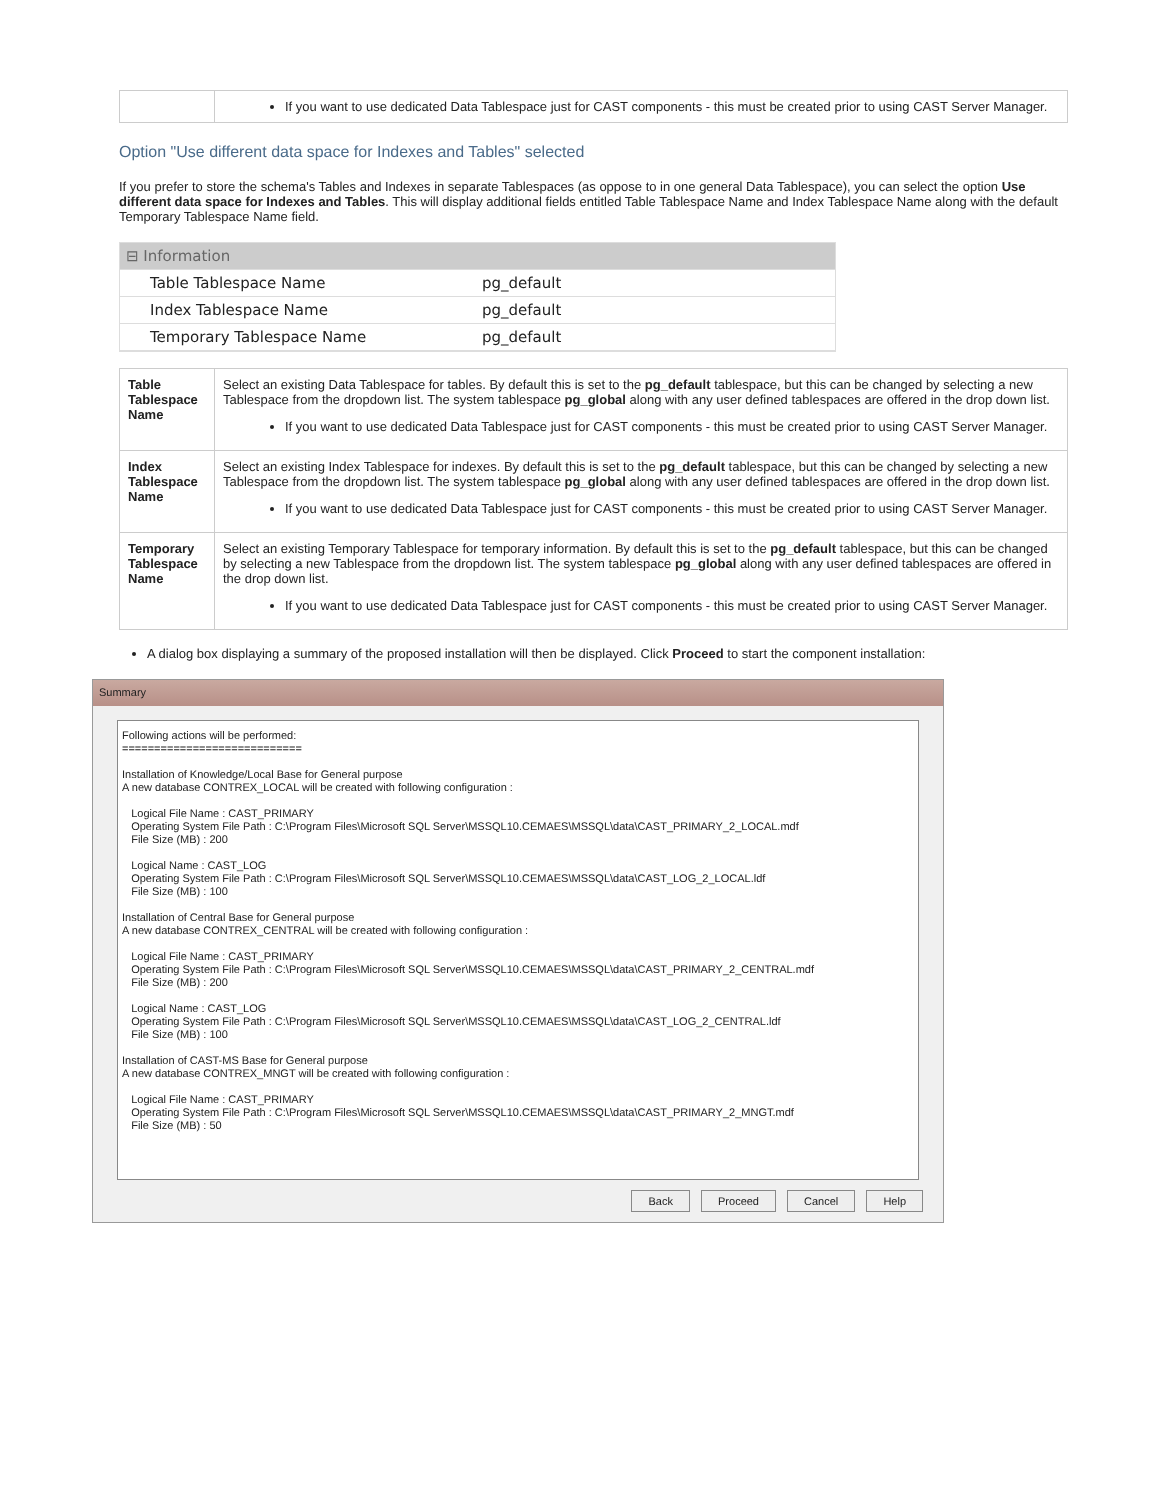| | If you want to use dedicated Data Tablespace just for CAST components - this must be created prior to using CAST Server Manager. |
Option "Use different data space for Indexes and Tables" selected
If you prefer to store the schema's Tables and Indexes in separate Tablespaces (as oppose to in one general Data Tablespace), you can select the option Use different data space for Indexes and Tables. This will display additional fields entitled Table Tablespace Name and Index Tablespace Name along with the default Temporary Tablespace Name field.
⊟ Information
Table Tablespace Name pg_default
Index Tablespace Name pg_default
Temporary Tablespace Name pg_default
| Table Tablespace Name | Select an existing Data Tablespace for tables. By default this is set to the pg_default tablespace, but this can be changed by selecting a new Tablespace from the dropdown list. The system tablespace pg_global along with any user defined tablespaces are offered in the drop down list. If you want to use dedicated Data Tablespace just for CAST components - this must be created prior to using CAST Server Manager. |
| Index Tablespace Name | Select an existing Index Tablespace for indexes. By default this is set to the pg_default tablespace, but this can be changed by selecting a new Tablespace from the dropdown list. The system tablespace pg_global along with any user defined tablespaces are offered in the drop down list. If you want to use dedicated Data Tablespace just for CAST components - this must be created prior to using CAST Server Manager. |
| Temporary Tablespace Name | Select an existing Temporary Tablespace for temporary information. By default this is set to the pg_default tablespace, but this can be changed by selecting a new Tablespace from the dropdown list. The system tablespace pg_global along with any user defined tablespaces are offered in the drop down list. If you want to use dedicated Data Tablespace just for CAST components - this must be created prior to using CAST Server Manager. |
A dialog box displaying a summary of the proposed installation will then be displayed. Click Proceed to start the component installation:
Summary
Following actions will be performed: ============================ Installation of Knowledge/Local Base for General purpose A new database CONTREX_LOCAL will be created with following configuration : Logical File Name : CAST_PRIMARY Operating System File Path : C:\Program Files\Microsoft SQL Server\MSSQL10.CEMAES\MSSQL\data\CAST_PRIMARY_2_LOCAL.mdf File Size (MB) : 200 Logical Name : CAST_LOG Operating System File Path : C:\Program Files\Microsoft SQL Server\MSSQL10.CEMAES\MSSQL\data\CAST_LOG_2_LOCAL.ldf File Size (MB) : 100 Installation of Central Base for General purpose A new database CONTREX_CENTRAL will be created with following configuration : Logical File Name : CAST_PRIMARY Operating System File Path : C:\Program Files\Microsoft SQL Server\MSSQL10.CEMAES\MSSQL\data\CAST_PRIMARY_2_CENTRAL.mdf File Size (MB) : 200 Logical Name : CAST_LOG Operating System File Path : C:\Program Files\Microsoft SQL Server\MSSQL10.CEMAES\MSSQL\data\CAST_LOG_2_CENTRAL.ldf File Size (MB) : 100 Installation of CAST-MS Base for General purpose A new database CONTREX_MNGT will be created with following configuration : Logical File Name : CAST_PRIMARY Operating System File Path : C:\Program Files\Microsoft SQL Server\MSSQL10.CEMAES\MSSQL\data\CAST_PRIMARY_2_MNGT.mdf File Size (MB) : 50
Back Proceed Cancel Help